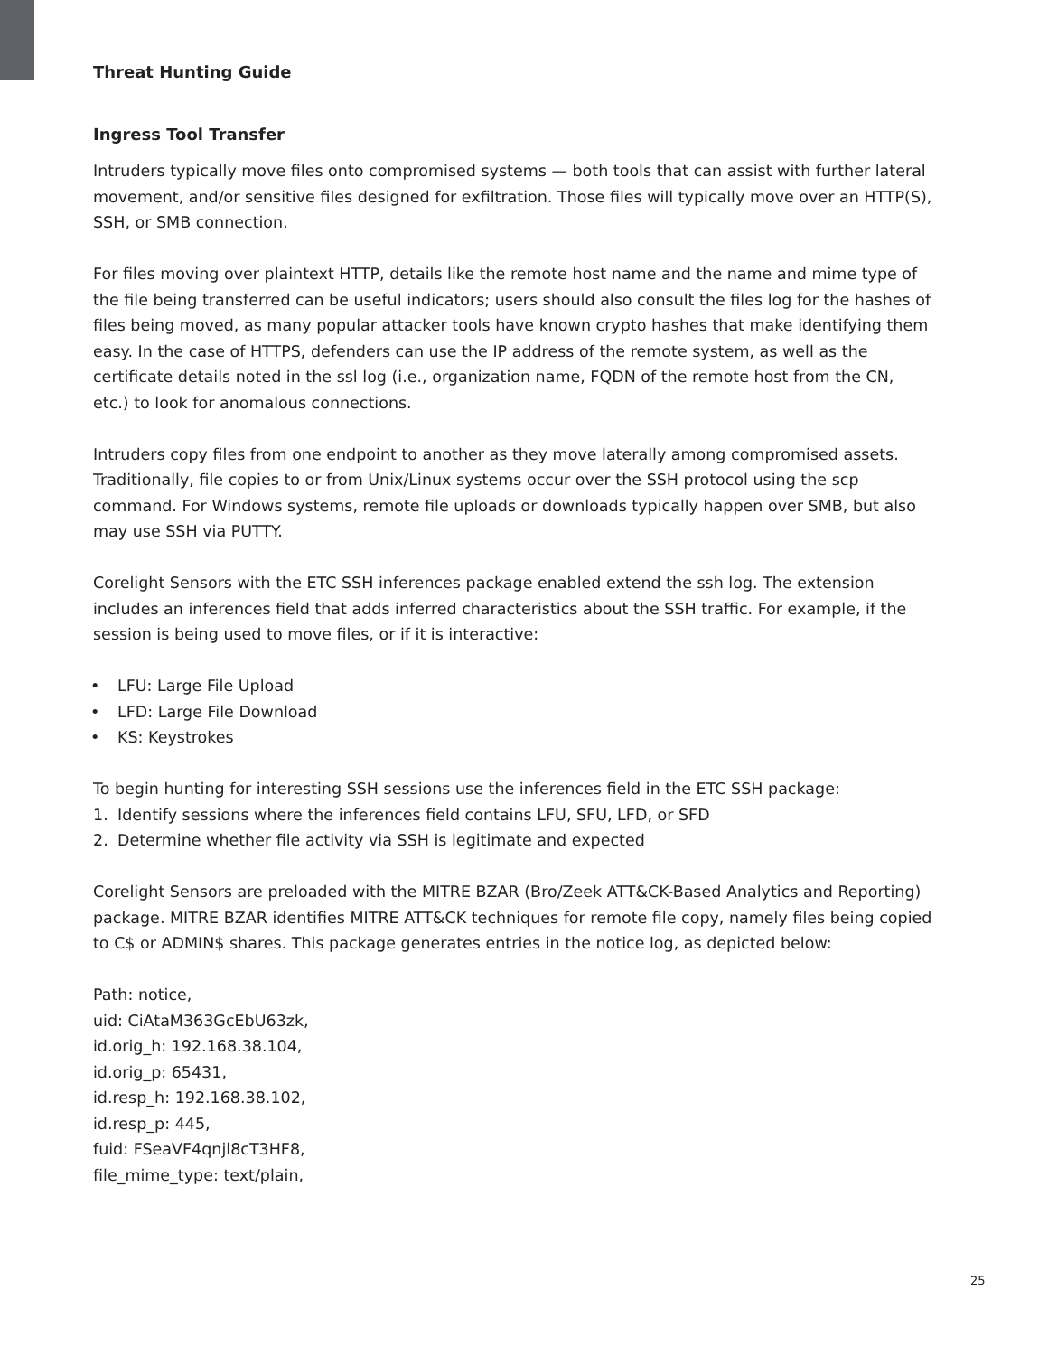Threat Hunting Guide
Ingress Tool Transfer
Intruders typically move files onto compromised systems — both tools that can assist with further lateral movement, and/or sensitive files designed for exfiltration. Those files will typically move over an HTTP(S), SSH, or SMB connection.
For files moving over plaintext HTTP, details like the remote host name and the name and mime type of the file being transferred can be useful indicators; users should also consult the files log for the hashes of files being moved, as many popular attacker tools have known crypto hashes that make identifying them easy. In the case of HTTPS, defenders can use the IP address of the remote system, as well as the certificate details noted in the ssl log (i.e., organization name, FQDN of the remote host from the CN, etc.) to look for anomalous connections.
Intruders copy files from one endpoint to another as they move laterally among compromised assets. Traditionally, file copies to or from Unix/Linux systems occur over the SSH protocol using the scp command. For Windows systems, remote file uploads or downloads typically happen over SMB, but also may use SSH via PUTTY.
Corelight Sensors with the ETC SSH inferences package enabled extend the ssh log. The extension includes an inferences field that adds inferred characteristics about the SSH traffic. For example, if the session is being used to move files, or if it is interactive:
• LFU: Large File Upload
• LFD: Large File Download
• KS: Keystrokes
To begin hunting for interesting SSH sessions use the inferences field in the ETC SSH package:
1. Identify sessions where the inferences field contains LFU, SFU, LFD, or SFD
2. Determine whether file activity via SSH is legitimate and expected
Corelight Sensors are preloaded with the MITRE BZAR (Bro/Zeek ATT&CK-Based Analytics and Reporting) package. MITRE BZAR identifies MITRE ATT&CK techniques for remote file copy, namely files being copied to C$ or ADMIN$ shares. This package generates entries in the notice log, as depicted below:
Path: notice,
uid: CiAtaM363GcEbU63zk,
id.orig_h: 192.168.38.104,
id.orig_p: 65431,
id.resp_h: 192.168.38.102,
id.resp_p: 445,
fuid: FSeaVF4qnjl8cT3HF8,
file_mime_type: text/plain,
25